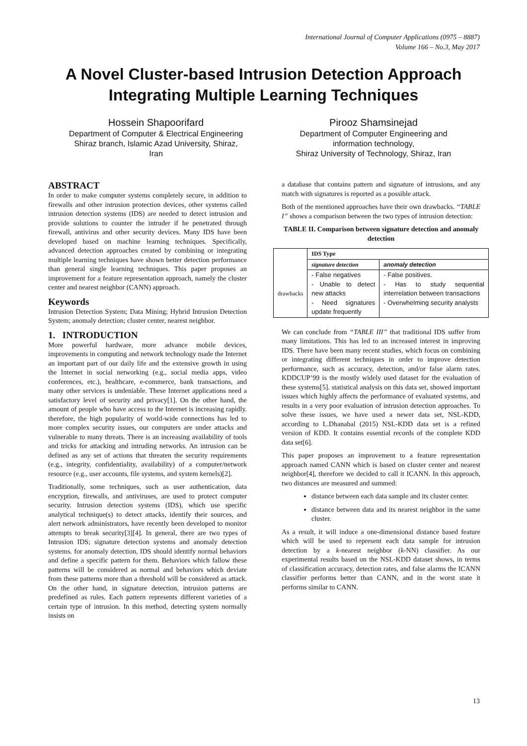International Journal of Computer Applications (0975 – 8887)
Volume 166 – No.3, May 2017
A Novel Cluster-based Intrusion Detection Approach Integrating Multiple Learning Techniques
Hossein Shapoorifard
Department of Computer & Electrical Engineering
Shiraz branch, Islamic Azad University, Shiraz,
Iran
Pirooz Shamsinejad
Department of Computer Engineering and
information technology,
Shiraz University of Technology, Shiraz, Iran
ABSTRACT
In order to make computer systems completely secure, in addition to firewalls and other intrusion protection devices, other systems called intrusion detection systems (IDS) are needed to detect intrusion and provide solutions to counter the intruder if he penetrated through firewall, antivirus and other security devices. Many IDS have been developed based on machine learning techniques. Specifically, advanced detection approaches created by combining or integrating multiple learning techniques have shown better detection performance than general single learning techniques. This paper proposes an improvement for a feature representation approach, namely the cluster center and nearest neighbor (CANN) approach.
Keywords
Intrusion Detection System; Data Mining; Hybrid Intrusion Detection System; anomaly detection; cluster center, nearest neighbor.
1. INTRODUCTION
More powerful hardware, more advance mobile devices, improvements in computing and network technology made the Internet an important part of our daily life and the extensive growth in using the Internet in social networking (e.g., social media apps, video conferences, etc.), healthcare, e-commerce, bank transactions, and many other services is undeniable. These Internet applications need a satisfactory level of security and privacy[1]. On the other hand, the amount of people who have access to the Internet is increasing rapidly. therefore, the high popularity of world-wide connections has led to more complex security issues, our computers are under attacks and vulnerable to many threats. There is an increasing availability of tools and tricks for attacking and intruding networks. An intrusion can be defined as any set of actions that threaten the security requirements (e.g., integrity, confidentiality, availability) of a computer/network resource (e.g., user accounts, file systems, and system kernels)[2].
Traditionally, some techniques, such as user authentication, data encryption, firewalls, and antiviruses, are used to protect computer security. Intrusion detection systems (IDS), which use specific analytical technique(s) to detect attacks, identify their sources, and alert network administrators, have recently been developed to monitor attempts to break security[3][4]. In general, there are two types of Intrusion IDS; signature detection systems and anomaly detection systems. for anomaly detection, IDS should identify normal behaviors and define a specific pattern for them. Behaviors which fallow these patterns will be considered as normal and behaviors which deviate from these patterns more than a threshold will be considered as attack. On the other hand, in signature detection, intrusion patterns are predefined as rules. Each pattern represents different varieties of a certain type of intrusion. In this method, detecting system normally insists on
a database that contains pattern and signature of intrusions, and any match with signatures is reported as a possible attack.
Both of the mentioned approaches have their own drawbacks. “TABLE I” shows a comparison between the two types of intrusion detection:
TABLE II. Comparison between signature detection and anomaly detection
| | IDS Type | |
| --- | --- | --- |
| | signature detection | anomaly detection |
| drawbacks | - False negatives - Unable to detect new attacks - Need signatures update frequently | - False positives. - Has to study sequential interrelation between transactions - Overwhelming security analysts |
We can conclude from “TABLE III” that traditional IDS suffer from many limitations. This has led to an increased interest in improving IDS. There have been many recent studies, which focus on combining or integrating different techniques in order to improve detection performance, such as accuracy, detection, and/or false alarm rates. KDDCUP’99 is the mostly widely used dataset for the evaluation of these systems[5]. statistical analysis on this data set, showed important issues which highly affects the performance of evaluated systems, and results in a very poor evaluation of intrusion detection approaches. To solve these issues, we have used a newer data set, NSL-KDD, according to L.Dhanabal (2015) NSL-KDD data set is a refined version of KDD. It contains essential records of the complete KDD data set[6].
This paper proposes an improvement to a feature representation approach named CANN which is based on cluster center and nearest neighbor[4], therefore we decided to call it ICANN. In this approach, two distances are measured and summed:
distance between each data sample and its cluster center.
distance between data and its nearest neighbor in the same cluster.
As a result, it will induce a one-dimensional distance based feature which will be used to represent each data sample for intrusion detection by a k-nearest neighbor (k-NN) classifier. As our experimental results based on the NSL-KDD dataset shows, in terms of classification accuracy, detection rates, and false alarms the ICANN classifier performs better than CANN, and in the worst state it performs similar to CANN.
13